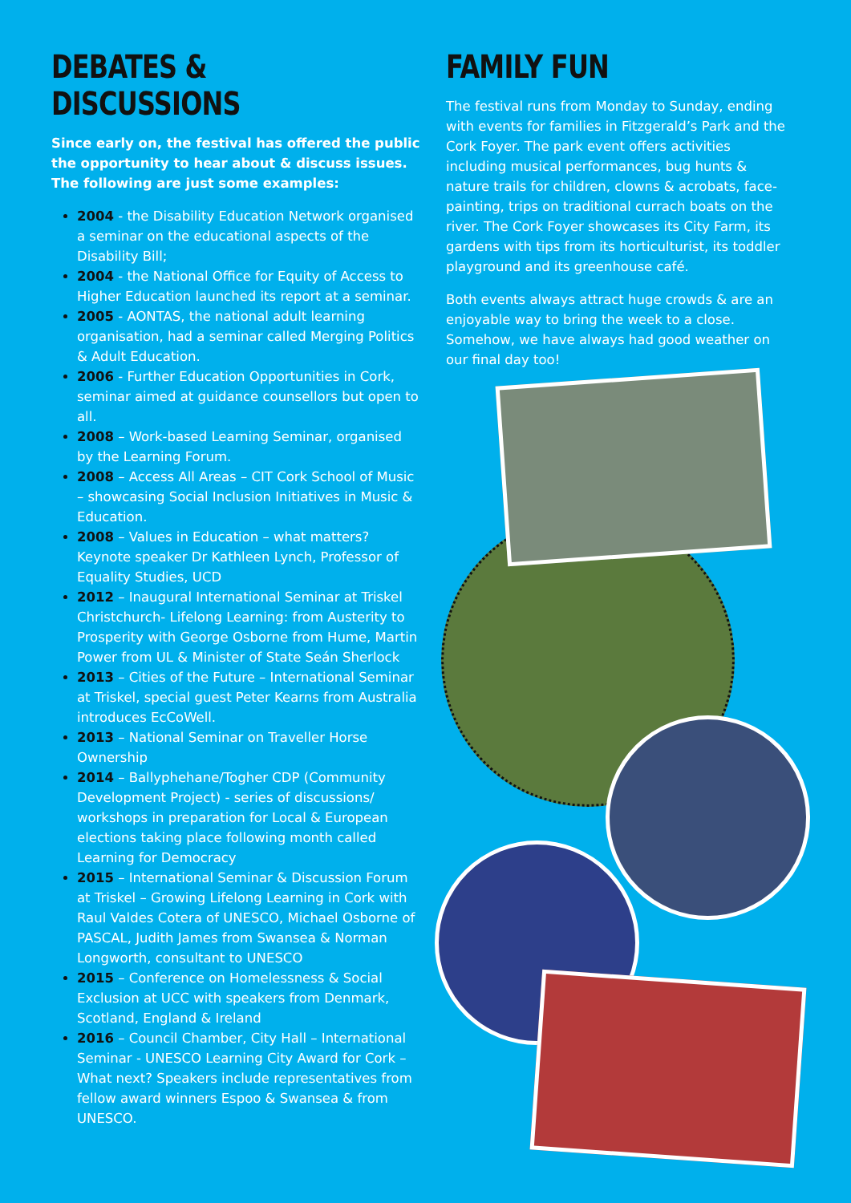DEBATES & DISCUSSIONS
Since early on, the festival has offered the public the opportunity to hear about & discuss issues. The following are just some examples:
2004 - the Disability Education Network organised a seminar on the educational aspects of the Disability Bill;
2004 - the National Office for Equity of Access to Higher Education launched its report at a seminar.
2005 - AONTAS, the national adult learning organisation, had a seminar called Merging Politics & Adult Education.
2006 - Further Education Opportunities in Cork, seminar aimed at guidance counsellors but open to all.
2008 – Work-based Learning Seminar, organised by the Learning Forum.
2008 – Access All Areas – CIT Cork School of Music – showcasing Social Inclusion Initiatives in Music & Education.
2008 – Values in Education – what matters? Keynote speaker Dr Kathleen Lynch, Professor of Equality Studies, UCD
2012 – Inaugural International Seminar at Triskel Christchurch- Lifelong Learning: from Austerity to Prosperity with George Osborne from Hume, Martin Power from UL & Minister of State Seán Sherlock
2013 – Cities of the Future – International Seminar at Triskel, special guest Peter Kearns from Australia introduces EcCoWell.
2013 – National Seminar on Traveller Horse Ownership
2014 – Ballyphehane/Togher CDP (Community Development Project) - series of discussions/ workshops in preparation for Local & European elections taking place following month called Learning for Democracy
2015 – International Seminar & Discussion Forum at Triskel – Growing Lifelong Learning in Cork with Raul Valdes Cotera of UNESCO, Michael Osborne of PASCAL, Judith James from Swansea & Norman Longworth, consultant to UNESCO
2015 – Conference on Homelessness & Social Exclusion at UCC with speakers from Denmark, Scotland, England & Ireland
2016 – Council Chamber, City Hall – International Seminar - UNESCO Learning City Award for Cork – What next? Speakers include representatives from fellow award winners Espoo & Swansea & from UNESCO.
FAMILY FUN
The festival runs from Monday to Sunday, ending with events for families in Fitzgerald’s Park and the Cork Foyer. The park event offers activities including musical performances, bug hunts & nature trails for children, clowns & acrobats, face-painting, trips on traditional currach boats on the river. The Cork Foyer showcases its City Farm, its gardens with tips from its horticulturist, its toddler playground and its greenhouse café.
Both events always attract huge crowds & are an enjoyable way to bring the week to a close. Somehow, we have always had good weather on our final day too!